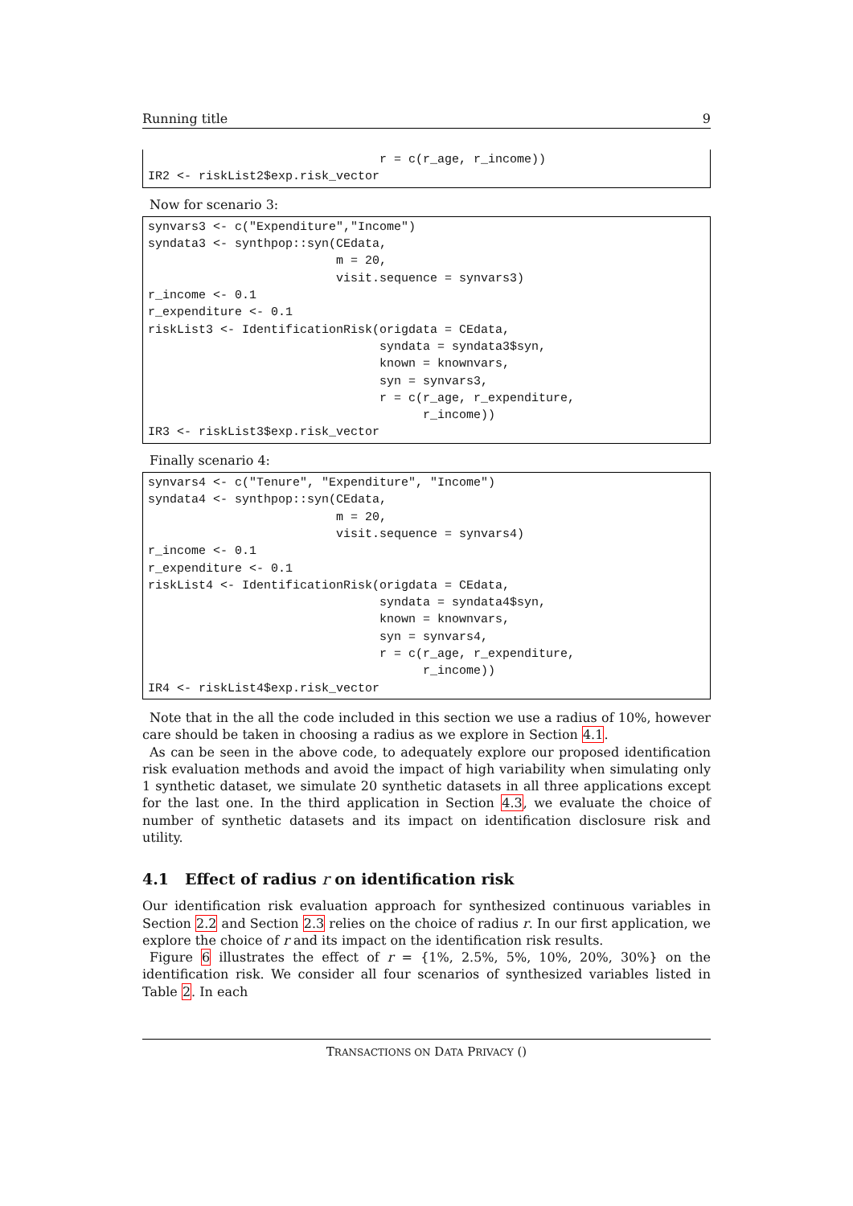Running title 9
                                r = c(r_age, r_income))
IR2 <- riskList2$exp.risk_vector
Now for scenario 3:
synvars3 <- c("Expenditure","Income")
syndata3 <- synthpop::syn(CEdata,
                          m = 20,
                          visit.sequence = synvars3)
r_income <- 0.1
r_expenditure <- 0.1
riskList3 <- IdentificationRisk(origdata = CEdata,
                                syndata = syndata3$syn,
                                known = knownvars,
                                syn = synvars3,
                                r = c(r_age, r_expenditure,
                                      r_income))
IR3 <- riskList3$exp.risk_vector
Finally scenario 4:
synvars4 <- c("Tenure", "Expenditure", "Income")
syndata4 <- synthpop::syn(CEdata,
                          m = 20,
                          visit.sequence = synvars4)
r_income <- 0.1
r_expenditure <- 0.1
riskList4 <- IdentificationRisk(origdata = CEdata,
                                syndata = syndata4$syn,
                                known = knownvars,
                                syn = synvars4,
                                r = c(r_age, r_expenditure,
                                      r_income))
IR4 <- riskList4$exp.risk_vector
Note that in the all the code included in this section we use a radius of 10%, however care should be taken in choosing a radius as we explore in Section 4.1.
As can be seen in the above code, to adequately explore our proposed identification risk evaluation methods and avoid the impact of high variability when simulating only 1 synthetic dataset, we simulate 20 synthetic datasets in all three applications except for the last one. In the third application in Section 4.3, we evaluate the choice of number of synthetic datasets and its impact on identification disclosure risk and utility.
4.1 Effect of radius r on identification risk
Our identification risk evaluation approach for synthesized continuous variables in Section 2.2 and Section 2.3 relies on the choice of radius r. In our first application, we explore the choice of r and its impact on the identification risk results.
Figure 6 illustrates the effect of r = {1%, 2.5%, 5%, 10%, 20%, 30%} on the identification risk. We consider all four scenarios of synthesized variables listed in Table 2. In each
TRANSACTIONS ON DATA PRIVACY ()